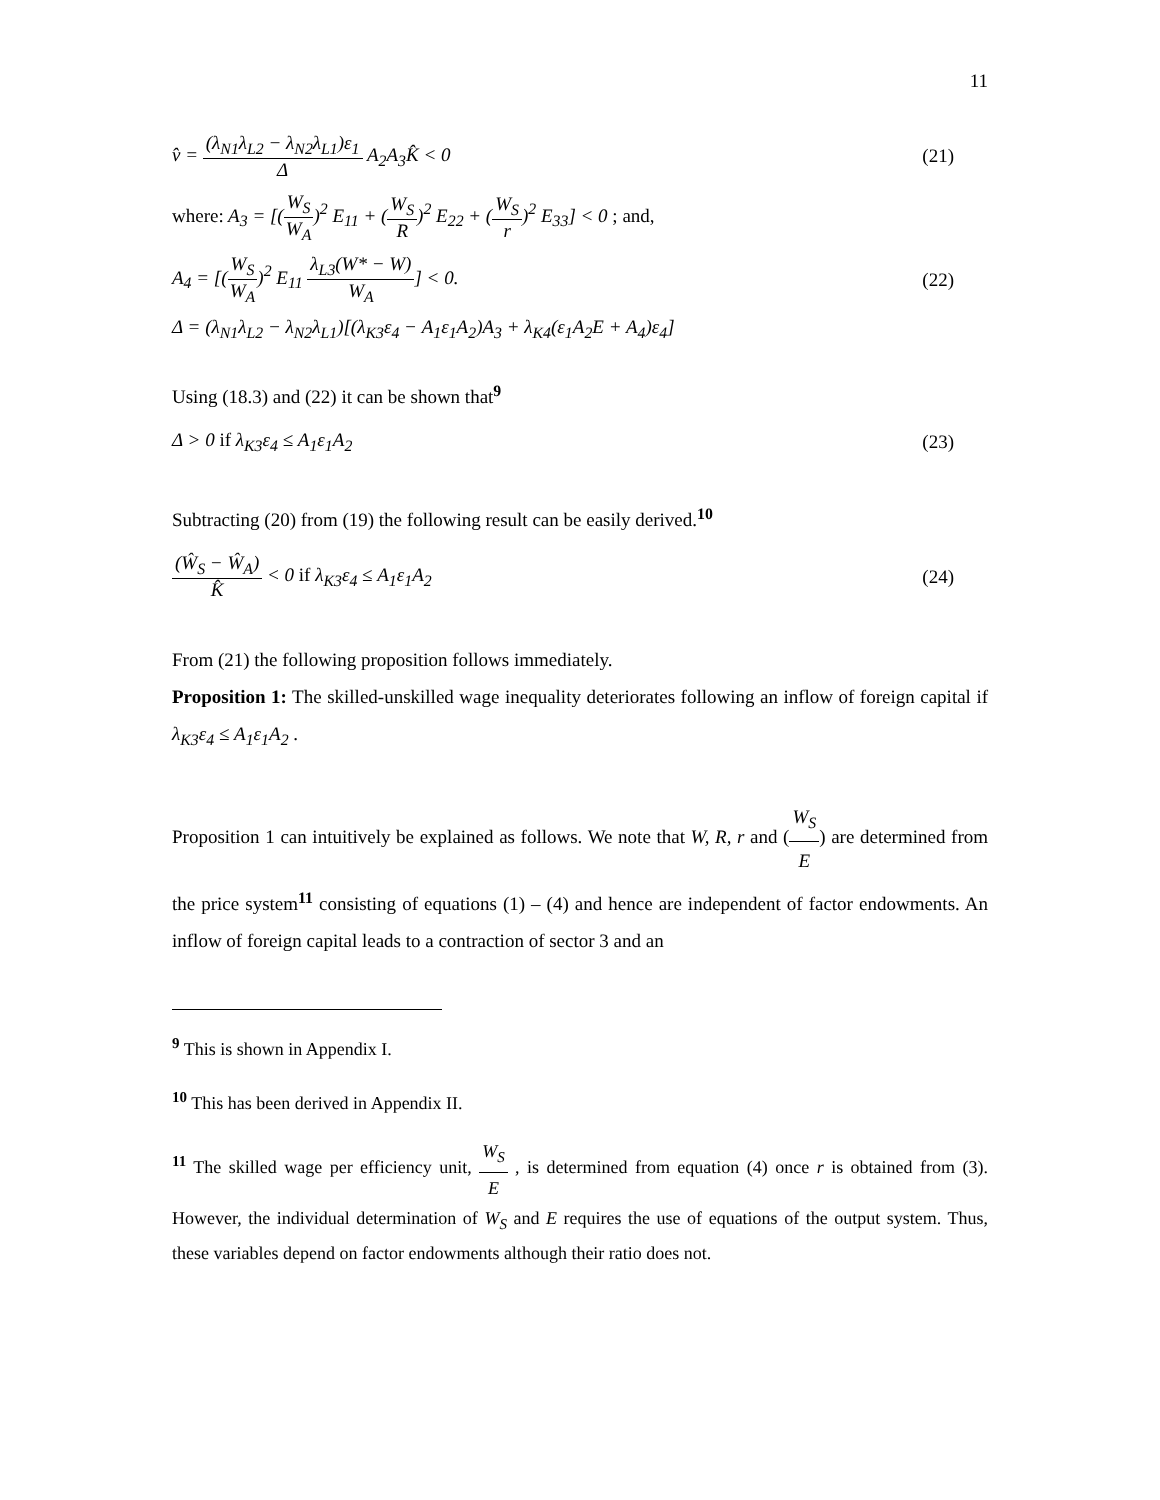11
v̂ = (λ<sub>N1</sub>λ<sub>L2</sub> − λ<sub>N2</sub>λ<sub>L1</sub>)ε<sub>1</sub> Δ A<sub>2</sub>A<sub>3</sub>K̂ < 0
(21)
where: A<sub>3</sub> = [(W<sub>S</sub> W<sub>A</sub>)<sup>2</sup> E<sub>11</sub> + (W<sub>S</sub> R)<sup>2</sup> E<sub>22</sub> + (W<sub>S</sub> r)<sup>2</sup> E<sub>33</sub>] < 0 ; and,
A<sub>4</sub> = [(W<sub>S</sub> W<sub>A</sub>)<sup>2</sup> E<sub>11</sub> λ<sub>L3</sub>(W* − W) W<sub>A</sub>] < 0.
(22)
Δ = (λ<sub>N1</sub>λ<sub>L2</sub> − λ<sub>N2</sub>λ<sub>L1</sub>)[(λ<sub>K3</sub>ε<sub>4</sub> − A<sub>1</sub>ε<sub>1</sub>A<sub>2</sub>)A<sub>3</sub> + λ<sub>K4</sub>(ε<sub>1</sub>A<sub>2</sub>E + A<sub>4</sub>)ε<sub>4</sub>]
Using (18.3) and (22) it can be shown that<sup>9</sup>
Δ > 0 if λ<sub>K3</sub>ε<sub>4</sub> ≤ A<sub>1</sub>ε<sub>1</sub>A<sub>2</sub> (23)
Subtracting (20) from (19) the following result can be easily derived.<sup>10</sup>
(Ŵ<sub>S</sub> − Ŵ<sub>A</sub>) K̂ < 0 if λ<sub>K3</sub>ε<sub>4</sub> ≤ A<sub>1</sub>ε<sub>1</sub>A<sub>2</sub>
(24)
From (21) the following proposition follows immediately.
Proposition 1: The skilled-unskilled wage inequality deteriorates following an inflow of foreign capital if λ<sub>K3</sub>ε<sub>4</sub> ≤ A<sub>1</sub>ε<sub>1</sub>A<sub>2</sub> .
Proposition 1 can intuitively be explained as follows. We note that W, R, r and (W<sub>S</sub> E) are determined from the price system<sup>11</sup> consisting of equations (1) – (4) and hence are independent of factor endowments. An inflow of foreign capital leads to a contraction of sector 3 and an
<sup>9</sup> This is shown in Appendix I.
<sup>10</sup> This has been derived in Appendix II.
<sup>11</sup> The skilled wage per efficiency unit, W<sub>S</sub> E , is determined from equation (4) once r is obtained from (3). However, the individual determination of W<sub>S</sub> and E requires the use of equations of the output system. Thus, these variables depend on factor endowments although their ratio does not.